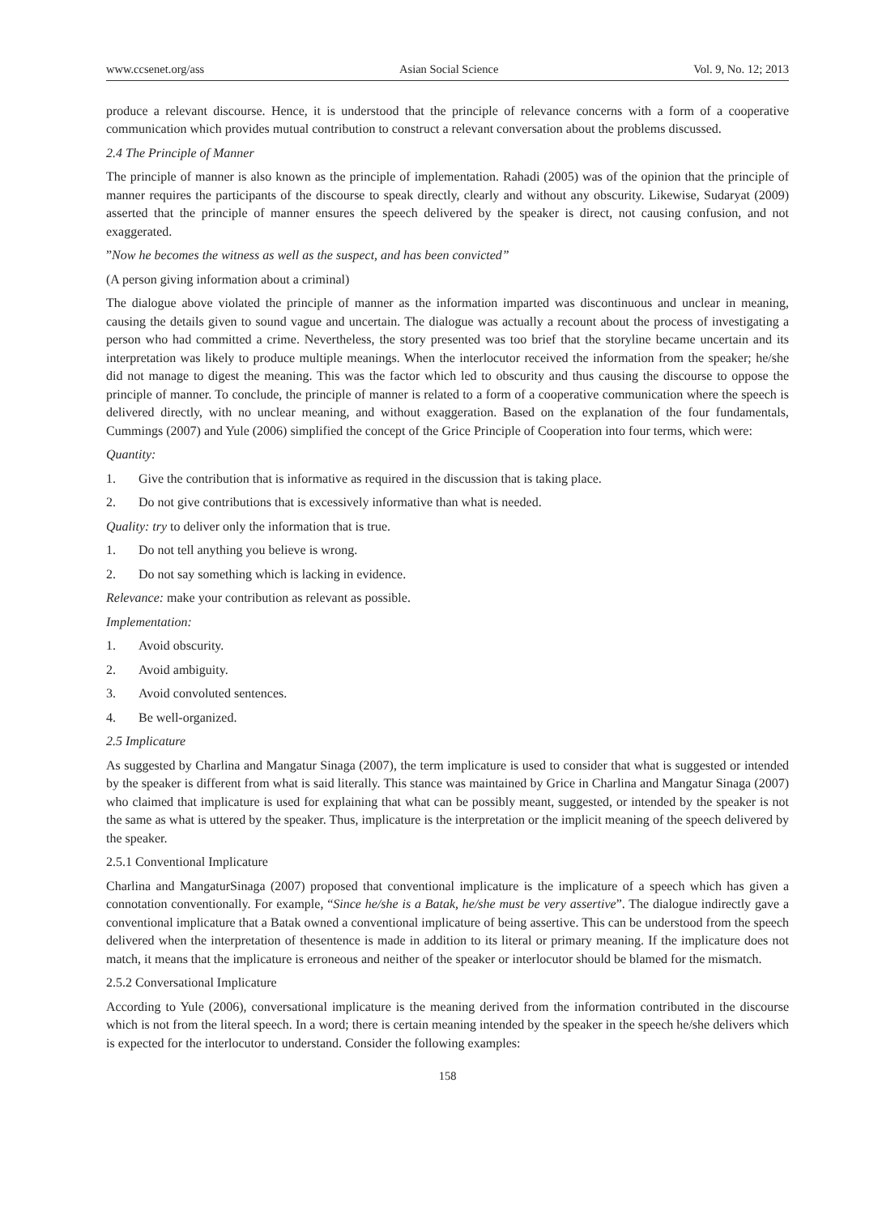www.ccsenet.org/ass Asian Social Science Vol. 9, No. 12; 2013
produce a relevant discourse. Hence, it is understood that the principle of relevance concerns with a form of a cooperative communication which provides mutual contribution to construct a relevant conversation about the problems discussed.
2.4 The Principle of Manner
The principle of manner is also known as the principle of implementation. Rahadi (2005) was of the opinion that the principle of manner requires the participants of the discourse to speak directly, clearly and without any obscurity. Likewise, Sudaryat (2009) asserted that the principle of manner ensures the speech delivered by the speaker is direct, not causing confusion, and not exaggerated.
”Now he becomes the witness as well as the suspect, and has been convicted”
(A person giving information about a criminal)
The dialogue above violated the principle of manner as the information imparted was discontinuous and unclear in meaning, causing the details given to sound vague and uncertain. The dialogue was actually a recount about the process of investigating a person who had committed a crime. Nevertheless, the story presented was too brief that the storyline became uncertain and its interpretation was likely to produce multiple meanings. When the interlocutor received the information from the speaker; he/she did not manage to digest the meaning. This was the factor which led to obscurity and thus causing the discourse to oppose the principle of manner. To conclude, the principle of manner is related to a form of a cooperative communication where the speech is delivered directly, with no unclear meaning, and without exaggeration. Based on the explanation of the four fundamentals, Cummings (2007) and Yule (2006) simplified the concept of the Grice Principle of Cooperation into four terms, which were:
Quantity:
1. Give the contribution that is informative as required in the discussion that is taking place.
2. Do not give contributions that is excessively informative than what is needed.
Quality: try to deliver only the information that is true.
1. Do not tell anything you believe is wrong.
2. Do not say something which is lacking in evidence.
Relevance: make your contribution as relevant as possible.
Implementation:
1. Avoid obscurity.
2. Avoid ambiguity.
3. Avoid convoluted sentences.
4. Be well-organized.
2.5 Implicature
As suggested by Charlina and Mangatur Sinaga (2007), the term implicature is used to consider that what is suggested or intended by the speaker is different from what is said literally. This stance was maintained by Grice in Charlina and Mangatur Sinaga (2007) who claimed that implicature is used for explaining that what can be possibly meant, suggested, or intended by the speaker is not the same as what is uttered by the speaker. Thus, implicature is the interpretation or the implicit meaning of the speech delivered by the speaker.
2.5.1 Conventional Implicature
Charlina and MangaturSinaga (2007) proposed that conventional implicature is the implicature of a speech which has given a connotation conventionally. For example, “Since he/she is a Batak, he/she must be very assertive”. The dialogue indirectly gave a conventional implicature that a Batak owned a conventional implicature of being assertive. This can be understood from the speech delivered when the interpretation of thesentence is made in addition to its literal or primary meaning. If the implicature does not match, it means that the implicature is erroneous and neither of the speaker or interlocutor should be blamed for the mismatch.
2.5.2 Conversational Implicature
According to Yule (2006), conversational implicature is the meaning derived from the information contributed in the discourse which is not from the literal speech. In a word; there is certain meaning intended by the speaker in the speech he/she delivers which is expected for the interlocutor to understand. Consider the following examples:
158